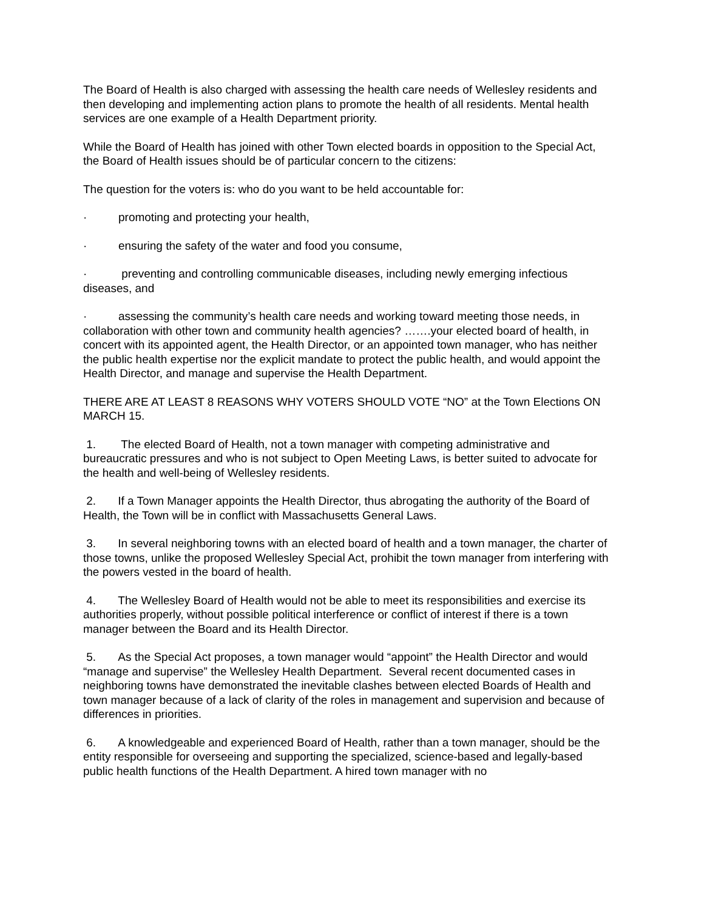The Board of Health is also charged with assessing the health care needs of Wellesley residents and then developing and implementing action plans to promote the health of all residents. Mental health services are one example of a Health Department priority.
While the Board of Health has joined with other Town elected boards in opposition to the Special Act, the Board of Health issues should be of particular concern to the citizens:
The question for the voters is: who do you want to be held accountable for:
· promoting and protecting your health,
· ensuring the safety of the water and food you consume,
· preventing and controlling communicable diseases, including newly emerging infectious diseases, and
· assessing the community’s health care needs and working toward meeting those needs, in collaboration with other town and community health agencies? …….your elected board of health, in concert with its appointed agent, the Health Director, or an appointed town manager, who has neither the public health expertise nor the explicit mandate to protect the public health, and would appoint the Health Director, and manage and supervise the Health Department.
THERE ARE AT LEAST 8 REASONS WHY VOTERS SHOULD VOTE “NO” at the Town Elections ON MARCH 15.
1. The elected Board of Health, not a town manager with competing administrative and bureaucratic pressures and who is not subject to Open Meeting Laws, is better suited to advocate for the health and well-being of Wellesley residents.
2. If a Town Manager appoints the Health Director, thus abrogating the authority of the Board of Health, the Town will be in conflict with Massachusetts General Laws.
3. In several neighboring towns with an elected board of health and a town manager, the charter of those towns, unlike the proposed Wellesley Special Act, prohibit the town manager from interfering with the powers vested in the board of health.
4. The Wellesley Board of Health would not be able to meet its responsibilities and exercise its authorities properly, without possible political interference or conflict of interest if there is a town manager between the Board and its Health Director.
5. As the Special Act proposes, a town manager would “appoint” the Health Director and would “manage and supervise” the Wellesley Health Department. Several recent documented cases in neighboring towns have demonstrated the inevitable clashes between elected Boards of Health and town manager because of a lack of clarity of the roles in management and supervision and because of differences in priorities.
6. A knowledgeable and experienced Board of Health, rather than a town manager, should be the entity responsible for overseeing and supporting the specialized, science-based and legally-based public health functions of the Health Department. A hired town manager with no